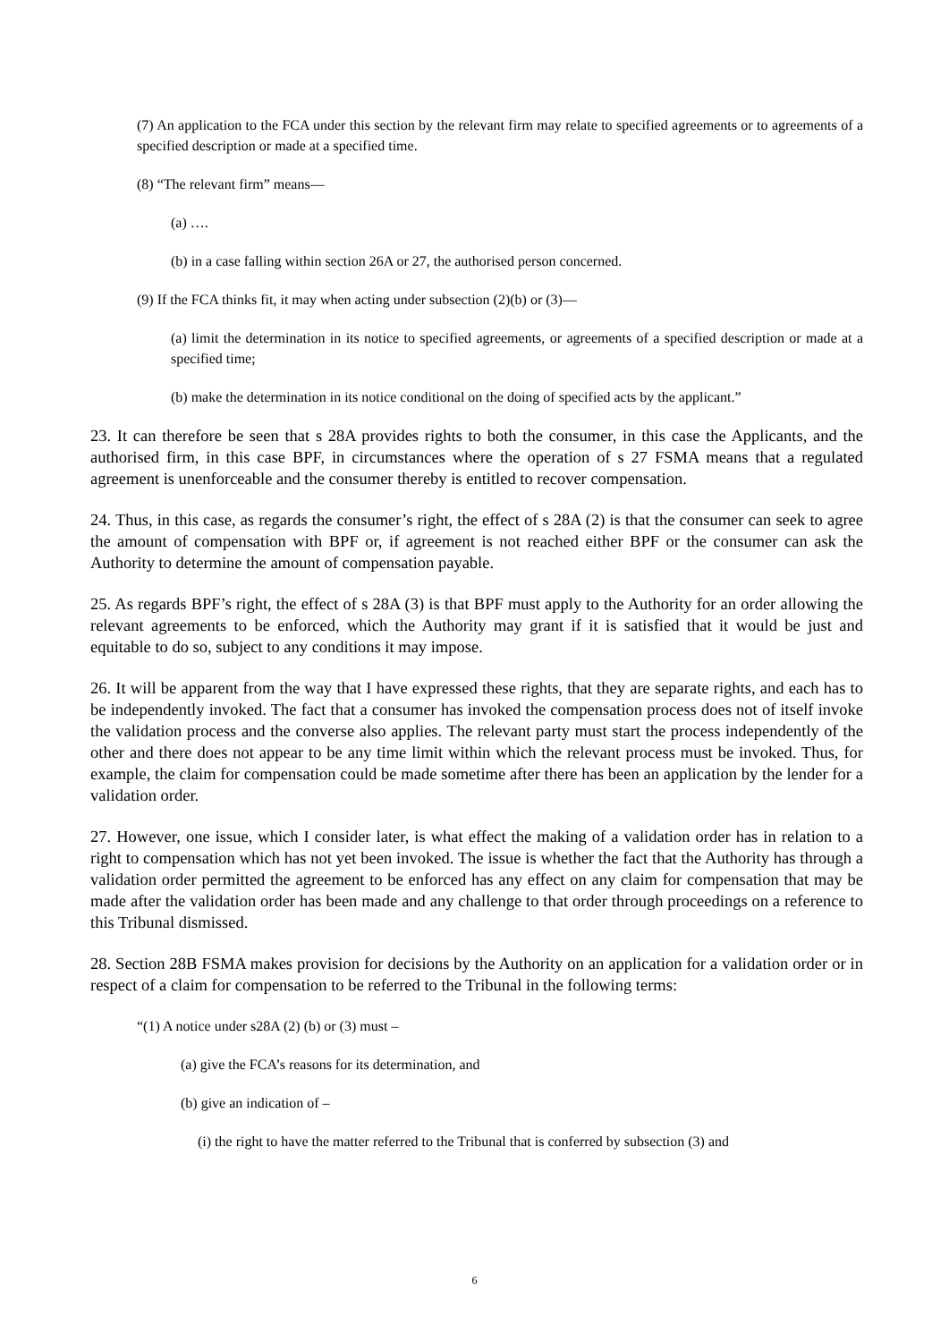(7) An application to the FCA under this section by the relevant firm may relate to specified agreements or to agreements of a specified description or made at a specified time.
(8) “The relevant firm” means—
(a) ….
(b) in a case falling within section 26A or 27, the authorised person concerned.
(9) If the FCA thinks fit, it may when acting under subsection (2)(b) or (3)—
(a) limit the determination in its notice to specified agreements, or agreements of a specified description or made at a specified time;
(b) make the determination in its notice conditional on the doing of specified acts by the applicant.”
23. It can therefore be seen that s 28A provides rights to both the consumer, in this case the Applicants, and the authorised firm, in this case BPF, in circumstances where the operation of s 27 FSMA means that a regulated agreement is unenforceable and the consumer thereby is entitled to recover compensation.
24. Thus, in this case, as regards the consumer’s right, the effect of s 28A (2) is that the consumer can seek to agree the amount of compensation with BPF or, if agreement is not reached either BPF or the consumer can ask the Authority to determine the amount of compensation payable.
25. As regards BPF’s right, the effect of s 28A (3) is that BPF must apply to the Authority for an order allowing the relevant agreements to be enforced, which the Authority may grant if it is satisfied that it would be just and equitable to do so, subject to any conditions it may impose.
26. It will be apparent from the way that I have expressed these rights, that they are separate rights, and each has to be independently invoked. The fact that a consumer has invoked the compensation process does not of itself invoke the validation process and the converse also applies. The relevant party must start the process independently of the other and there does not appear to be any time limit within which the relevant process must be invoked. Thus, for example, the claim for compensation could be made sometime after there has been an application by the lender for a validation order.
27. However, one issue, which I consider later, is what effect the making of a validation order has in relation to a right to compensation which has not yet been invoked. The issue is whether the fact that the Authority has through a validation order permitted the agreement to be enforced has any effect on any claim for compensation that may be made after the validation order has been made and any challenge to that order through proceedings on a reference to this Tribunal dismissed.
28. Section 28B FSMA makes provision for decisions by the Authority on an application for a validation order or in respect of a claim for compensation to be referred to the Tribunal in the following terms:
“(1) A notice under s28A (2) (b) or (3) must –
(a) give the FCA’s reasons for its determination, and
(b) give an indication of –
(i) the right to have the matter referred to the Tribunal that is conferred by subsection (3) and
6